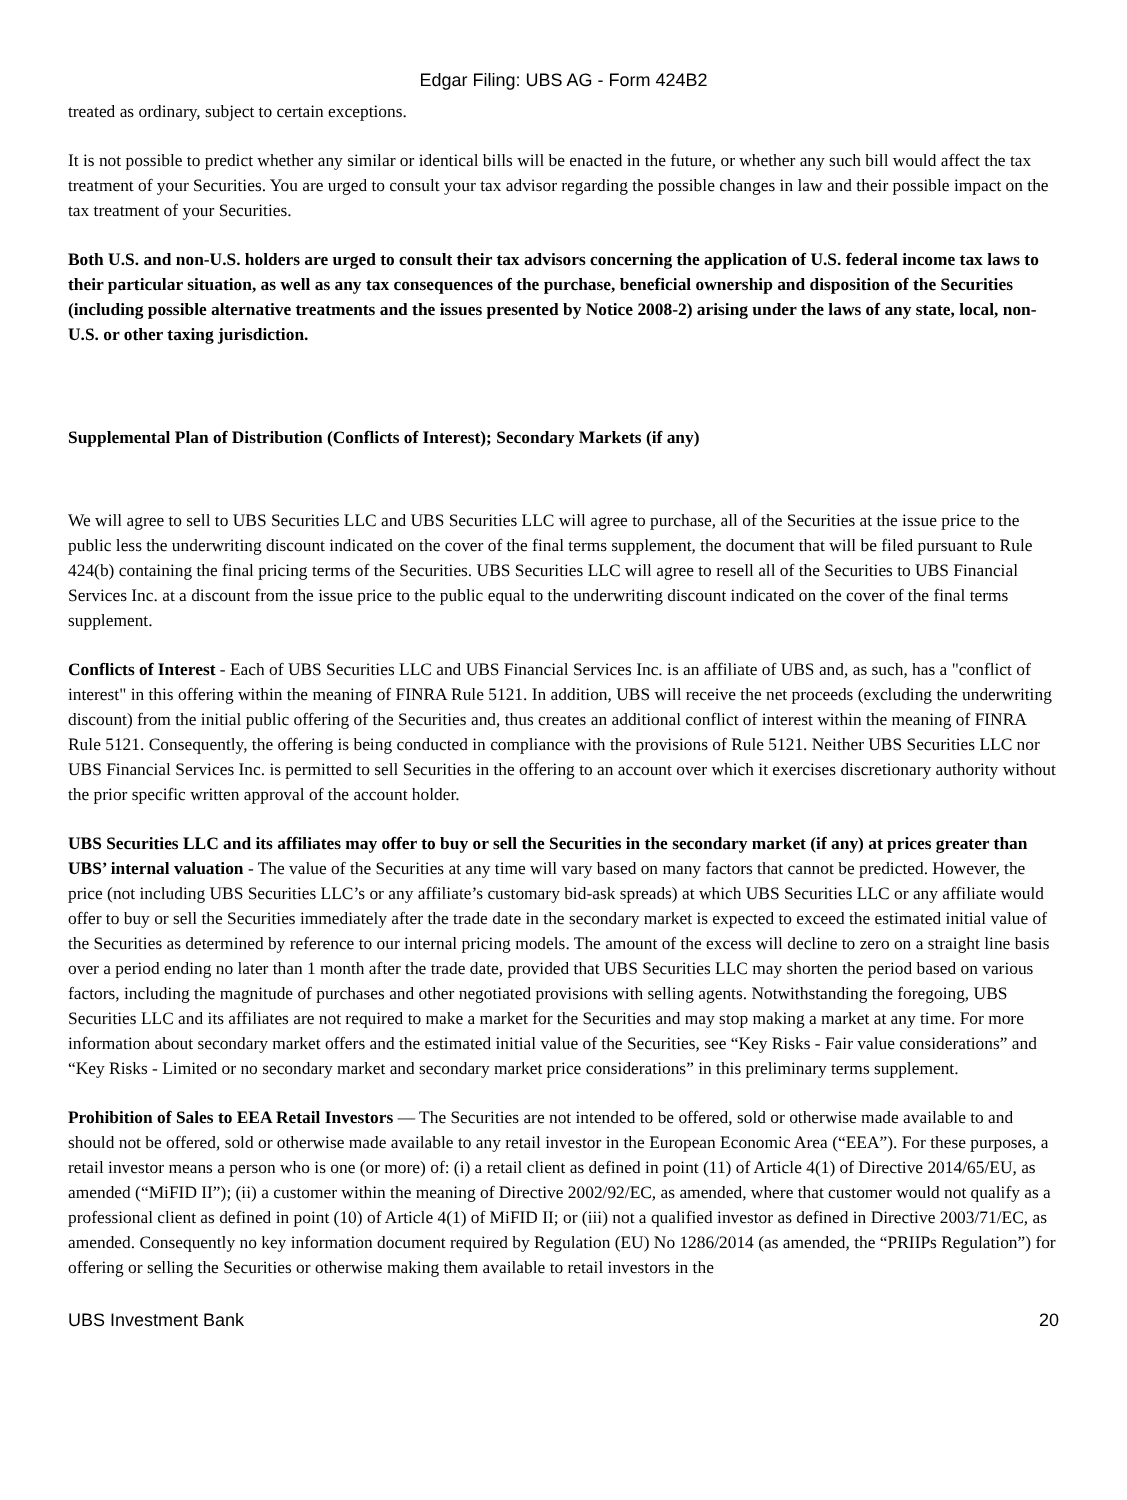Edgar Filing: UBS AG - Form 424B2
treated as ordinary, subject to certain exceptions.
It is not possible to predict whether any similar or identical bills will be enacted in the future, or whether any such bill would affect the tax treatment of your Securities. You are urged to consult your tax advisor regarding the possible changes in law and their possible impact on the tax treatment of your Securities.
Both U.S. and non-U.S. holders are urged to consult their tax advisors concerning the application of U.S. federal income tax laws to their particular situation, as well as any tax consequences of the purchase, beneficial ownership and disposition of the Securities (including possible alternative treatments and the issues presented by Notice 2008-2) arising under the laws of any state, local, non-U.S. or other taxing jurisdiction.
Supplemental Plan of Distribution (Conflicts of Interest); Secondary Markets (if any)
We will agree to sell to UBS Securities LLC and UBS Securities LLC will agree to purchase, all of the Securities at the issue price to the public less the underwriting discount indicated on the cover of the final terms supplement, the document that will be filed pursuant to Rule 424(b) containing the final pricing terms of the Securities. UBS Securities LLC will agree to resell all of the Securities to UBS Financial Services Inc. at a discount from the issue price to the public equal to the underwriting discount indicated on the cover of the final terms supplement.
Conflicts of Interest - Each of UBS Securities LLC and UBS Financial Services Inc. is an affiliate of UBS and, as such, has a "conflict of interest" in this offering within the meaning of FINRA Rule 5121. In addition, UBS will receive the net proceeds (excluding the underwriting discount) from the initial public offering of the Securities and, thus creates an additional conflict of interest within the meaning of FINRA Rule 5121. Consequently, the offering is being conducted in compliance with the provisions of Rule 5121. Neither UBS Securities LLC nor UBS Financial Services Inc. is permitted to sell Securities in the offering to an account over which it exercises discretionary authority without the prior specific written approval of the account holder.
UBS Securities LLC and its affiliates may offer to buy or sell the Securities in the secondary market (if any) at prices greater than UBS’ internal valuation - The value of the Securities at any time will vary based on many factors that cannot be predicted. However, the price (not including UBS Securities LLC’s or any affiliate’s customary bid-ask spreads) at which UBS Securities LLC or any affiliate would offer to buy or sell the Securities immediately after the trade date in the secondary market is expected to exceed the estimated initial value of the Securities as determined by reference to our internal pricing models. The amount of the excess will decline to zero on a straight line basis over a period ending no later than 1 month after the trade date, provided that UBS Securities LLC may shorten the period based on various factors, including the magnitude of purchases and other negotiated provisions with selling agents. Notwithstanding the foregoing, UBS Securities LLC and its affiliates are not required to make a market for the Securities and may stop making a market at any time. For more information about secondary market offers and the estimated initial value of the Securities, see “Key Risks - Fair value considerations” and “Key Risks - Limited or no secondary market and secondary market price considerations” in this preliminary terms supplement.
Prohibition of Sales to EEA Retail Investors — The Securities are not intended to be offered, sold or otherwise made available to and should not be offered, sold or otherwise made available to any retail investor in the European Economic Area (“EEA”). For these purposes, a retail investor means a person who is one (or more) of: (i) a retail client as defined in point (11) of Article 4(1) of Directive 2014/65/EU, as amended (“MiFID II”); (ii) a customer within the meaning of Directive 2002/92/EC, as amended, where that customer would not qualify as a professional client as defined in point (10) of Article 4(1) of MiFID II; or (iii) not a qualified investor as defined in Directive 2003/71/EC, as amended. Consequently no key information document required by Regulation (EU) No 1286/2014 (as amended, the “PRIIPs Regulation”) for offering or selling the Securities or otherwise making them available to retail investors in the
UBS Investment Bank 20